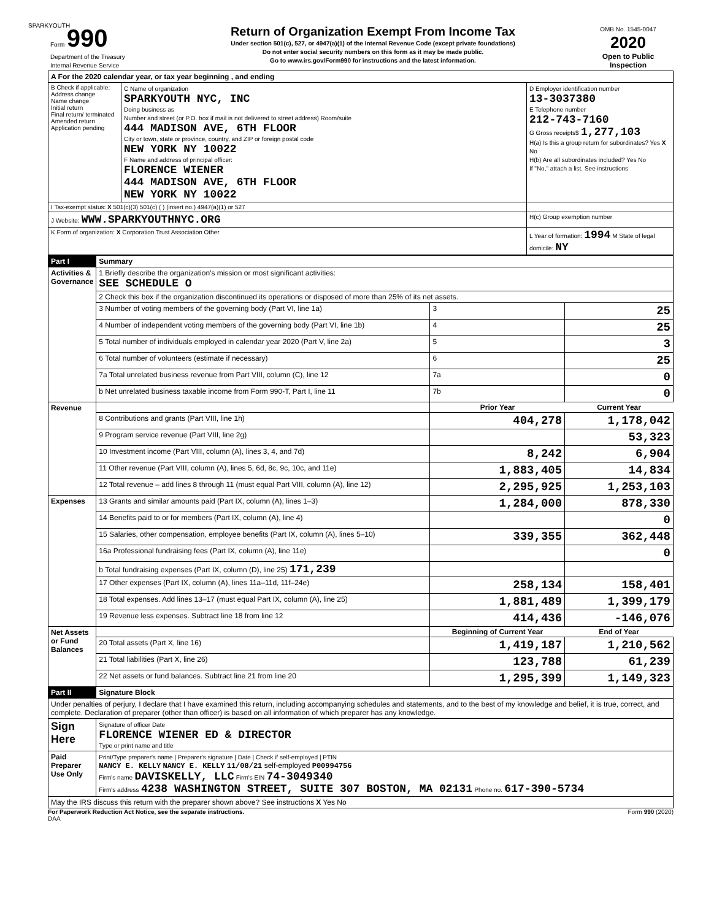SPARKYOUTH
| Form 990 Department of the Treasury Internal Revenue Service | Return of Organization Exempt From Income Tax Under section 501(c), 527, or 4947(a)(1) of the Internal Revenue Code (except private foundations) Do not enter social security numbers on this form as it may be made public. Go to www.irs.gov/Form990 for instructions and the latest information. | OMB No. 1545-0047 2020 Open to Public Inspection |
| A For the 2020 calendar year, or tax year beginning , and ending | | |
| B Check if applicable: Address change Name change Initial return Final return/ terminated Amended return Application pending | C Name of organization SPARKYOUTH NYC, INC Doing business as Number and street (or P.O. box if mail is not delivered to street address) Room/suite 444 MADISON AVE, 6TH FLOOR City or town, state or province, country, and ZIP or foreign postal code NEW YORK NY 10022 F Name and address of principal officer: FLORENCE WIENER 444 MADISON AVE, 6TH FLOOR NEW YORK NY 10022 | D Employer identification number 13-3037380 E Telephone number 212-743-7160 G Gross receipts$ 1,277,103 H(a) Is this a group return for subordinates? Yes X No H(b) Are all subordinates included? Yes No If "No," attach a list. See instructions |
| I Tax-exempt status: X 501(c)(3) 501(c) ( ) (insert no.) 4947(a)(1) or 527 | | |
| J Website: WWW.SPARKYOUTHNYC.ORG | | H(c) Group exemption number |
| K Form of organization: X Corporation Trust Association Other | | L Year of formation: 1994 M State of legal domicile: NY |
| Part I | Summary | | | |
| Activities & Governance | 1 Briefly describe the organization's mission or most significant activities: SEE SCHEDULE O | | | |
| | 2 Check this box if the organization discontinued its operations or disposed of more than 25% of its net assets. | | | |
| | 3 Number of voting members of the governing body (Part VI, line 1a) | | 3 | 25 |
| | 4 Number of independent voting members of the governing body (Part VI, line 1b) | | 4 | 25 |
| | 5 Total number of individuals employed in calendar year 2020 (Part V, line 2a) | | 5 | 3 |
| | 6 Total number of volunteers (estimate if necessary) | | 6 | 25 |
| | 7a Total unrelated business revenue from Part VIII, column (C), line 12 | | 7a | 0 |
| | b Net unrelated business taxable income from Form 990-T, Part I, line 11 | | 7b | 0 |
| Revenue | | Prior Year | | Current Year |
| | 8 Contributions and grants (Part VIII, line 1h) | 404,278 | | 1,178,042 |
| | 9 Program service revenue (Part VIII, line 2g) | | | 53,323 |
| | 10 Investment income (Part VIII, column (A), lines 3, 4, and 7d) | 8,242 | | 6,904 |
| | 11 Other revenue (Part VIII, column (A), lines 5, 6d, 8c, 9c, 10c, and 11e) | 1,883,405 | | 14,834 |
| | 12 Total revenue – add lines 8 through 11 (must equal Part VIII, column (A), line 12) | 2,295,925 | | 1,253,103 |
| Expenses | 13 Grants and similar amounts paid (Part IX, column (A), lines 1–3) | 1,284,000 | | 878,330 |
| | 14 Benefits paid to or for members (Part IX, column (A), line 4) | | | 0 |
| | 15 Salaries, other compensation, employee benefits (Part IX, column (A), lines 5–10) | 339,355 | | 362,448 |
| | 16a Professional fundraising fees (Part IX, column (A), line 11e) | | | 0 |
| | b Total fundraising expenses (Part IX, column (D), line 25) 171,239 | | | |
| | 17 Other expenses (Part IX, column (A), lines 11a–11d, 11f–24e) | 258,134 | | 158,401 |
| | 18 Total expenses. Add lines 13–17 (must equal Part IX, column (A), line 25) | 1,881,489 | | 1,399,179 |
| | 19 Revenue less expenses. Subtract line 18 from line 12 | 414,436 | | -146,076 |
| Net Assets or Fund Balances | | Beginning of Current Year | | End of Year |
| | 20 Total assets (Part X, line 16) | 1,419,187 | | 1,210,562 |
| | 21 Total liabilities (Part X, line 26) | 123,788 | | 61,239 |
| | 22 Net assets or fund balances. Subtract line 21 from line 20 | 1,295,399 | | 1,149,323 |
| Part II | Signature Block | | | |
| Under penalties of perjury, I declare that I have examined this return, including accompanying schedules and statements, and to the best of my knowledge and belief, it is true, correct, and complete. Declaration of preparer (other than officer) is based on all information of which preparer has any knowledge. | | | | |
| Sign Here | Signature of officer Date FLORENCE WIENER ED & DIRECTOR Type or print name and title | | | |
| Paid Preparer Use Only | Print/Type preparer's name / Preparer's signature / Date / Check if self-employed / PTIN NANCY E. KELLY NANCY E. KELLY 11/08/21 self-employed P00994756 Firm's name DAVISKELLY, LLC Firm's EIN 74-3049340 Firm's address 4238 WASHINGTON STREET, SUITE 307 BOSTON, MA 02131 Phone no. 617-390-5734 | | | |
| May the IRS discuss this return with the preparer shown above? See instructions X Yes No | | | | |
For Paperwork Reduction Act Notice, see the separate instructions. Form 990 (2020)
DAA